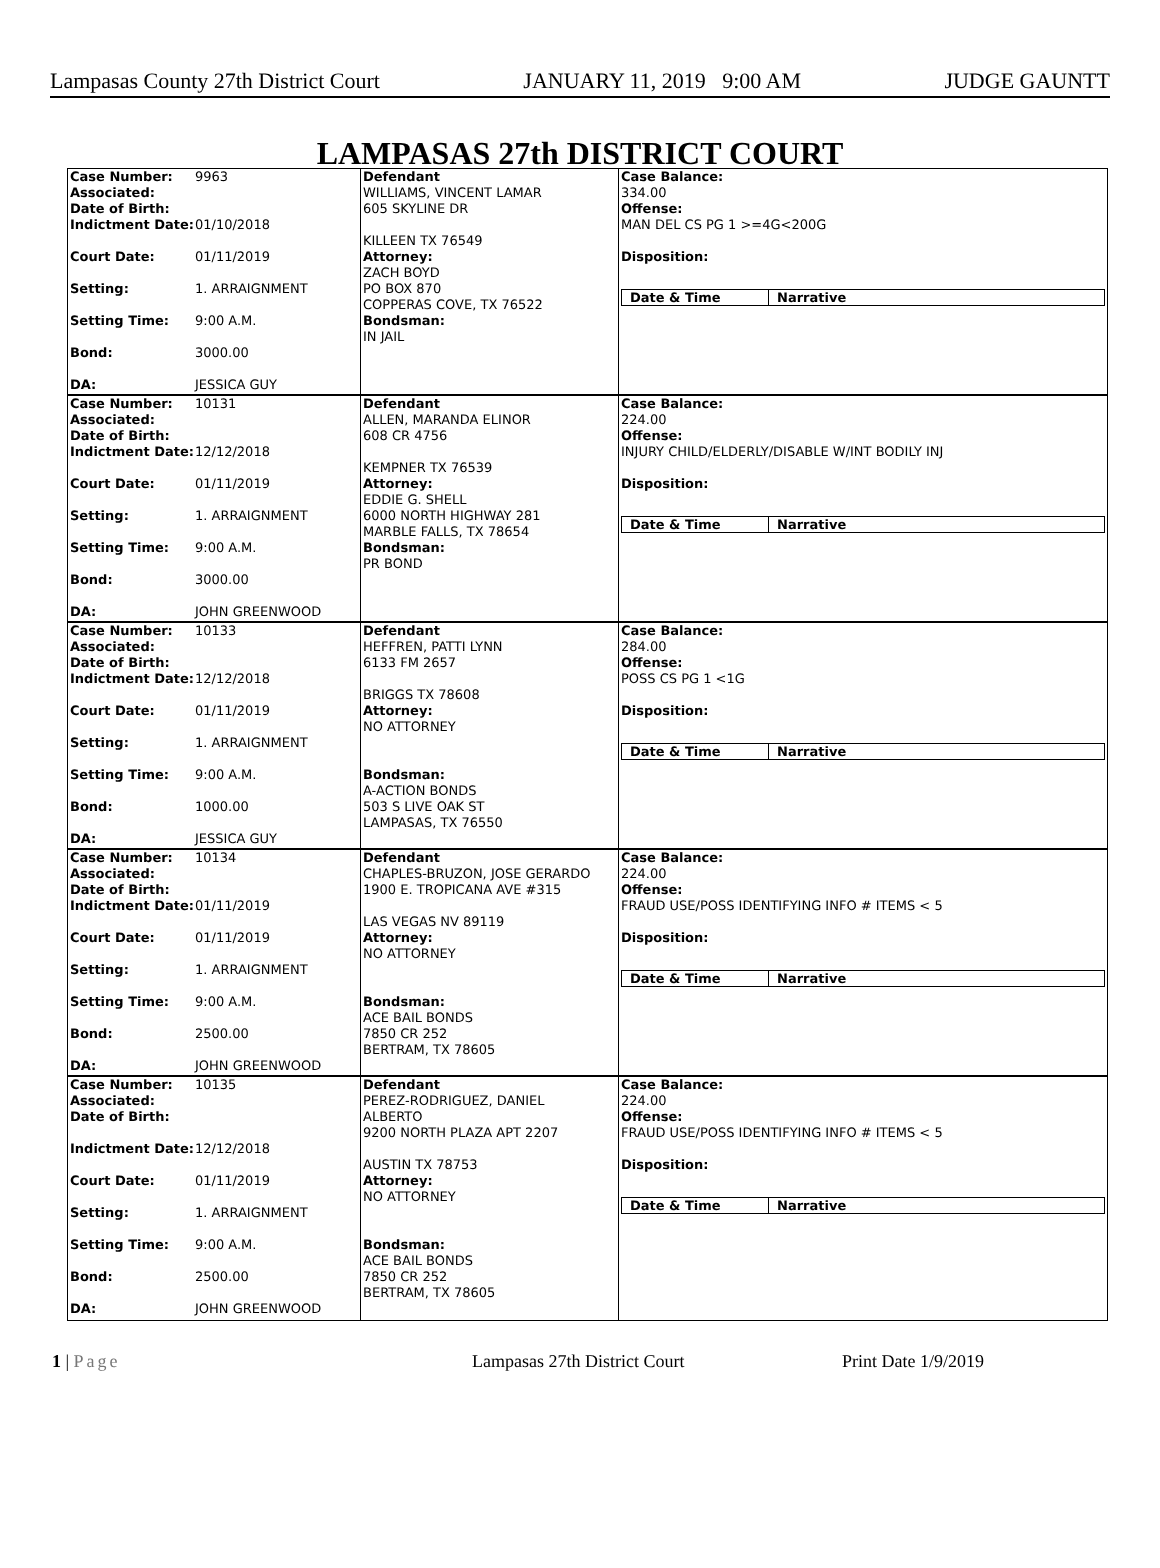Lampasas County 27th District Court JANUARY 11, 2019 9:00 AM JUDGE GAUNTT
LAMPASAS 27th DISTRICT COURT
Case Number: 9963
Associated:
Date of Birth:
Indictment Date: 01/10/2018
Court Date: 01/11/2019
Setting: 1. ARRAIGNMENT
Setting Time: 9:00 A.M.
Bond: 3000.00
DA: JESSICA GUY
Defendant
WILLIAMS, VINCENT LAMAR
605 SKYLINE DR
KILLEEN TX 76549
Attorney:
ZACH BOYD
PO BOX 870
COPPERAS COVE, TX 76522
Bondsman:
IN JAIL
Case Balance:
334.00
Offense:
MAN DEL CS PG 1 >=4G<200G
Disposition:
| Date & Time | Narrative |
| --- | --- |
Case Number: 10131
Associated:
Date of Birth:
Indictment Date: 12/12/2018
Court Date: 01/11/2019
Setting: 1. ARRAIGNMENT
Setting Time: 9:00 A.M.
Bond: 3000.00
DA: JOHN GREENWOOD
Defendant
ALLEN, MARANDA ELINOR
608 CR 4756
KEMPNER TX 76539
Attorney:
EDDIE G. SHELL
6000 NORTH HIGHWAY 281
MARBLE FALLS, TX 78654
Bondsman:
PR BOND
Case Balance:
224.00
Offense:
INJURY CHILD/ELDERLY/DISABLE W/INT BODILY INJ
Disposition:
| Date & Time | Narrative |
| --- | --- |
Case Number: 10133
Associated:
Date of Birth:
Indictment Date: 12/12/2018
Court Date: 01/11/2019
Setting: 1. ARRAIGNMENT
Setting Time: 9:00 A.M.
Bond: 1000.00
DA: JESSICA GUY
Defendant
HEFFREN, PATTI LYNN
6133 FM 2657
BRIGGS TX 78608
Attorney:
NO ATTORNEY
Bondsman:
A-ACTION BONDS
503 S LIVE OAK ST
LAMPASAS, TX 76550
Case Balance:
284.00
Offense:
POSS CS PG 1 <1G
Disposition:
| Date & Time | Narrative |
| --- | --- |
Case Number: 10134
Associated:
Date of Birth:
Indictment Date: 01/11/2019
Court Date: 01/11/2019
Setting: 1. ARRAIGNMENT
Setting Time: 9:00 A.M.
Bond: 2500.00
DA: JOHN GREENWOOD
Defendant
CHAPLES-BRUZON, JOSE GERARDO
1900 E. TROPICANA AVE #315
LAS VEGAS NV 89119
Attorney:
NO ATTORNEY
Bondsman:
ACE BAIL BONDS
7850 CR 252
BERTRAM, TX 78605
Case Balance:
224.00
Offense:
FRAUD USE/POSS IDENTIFYING INFO # ITEMS < 5
Disposition:
| Date & Time | Narrative |
| --- | --- |
Case Number: 10135
Associated:
Date of Birth:
Indictment Date: 12/12/2018
Court Date: 01/11/2019
Setting: 1. ARRAIGNMENT
Setting Time: 9:00 A.M.
Bond: 2500.00
DA: JOHN GREENWOOD
Defendant
PEREZ-RODRIGUEZ, DANIEL
ALBERTO
9200 NORTH PLAZA APT 2207
AUSTIN TX 78753
Attorney:
NO ATTORNEY
Bondsman:
ACE BAIL BONDS
7850 CR 252
BERTRAM, TX 78605
Case Balance:
224.00
Offense:
FRAUD USE/POSS IDENTIFYING INFO # ITEMS < 5
Disposition:
| Date & Time | Narrative |
| --- | --- |
1 | Page Lampasas 27th District Court Print Date 1/9/2019